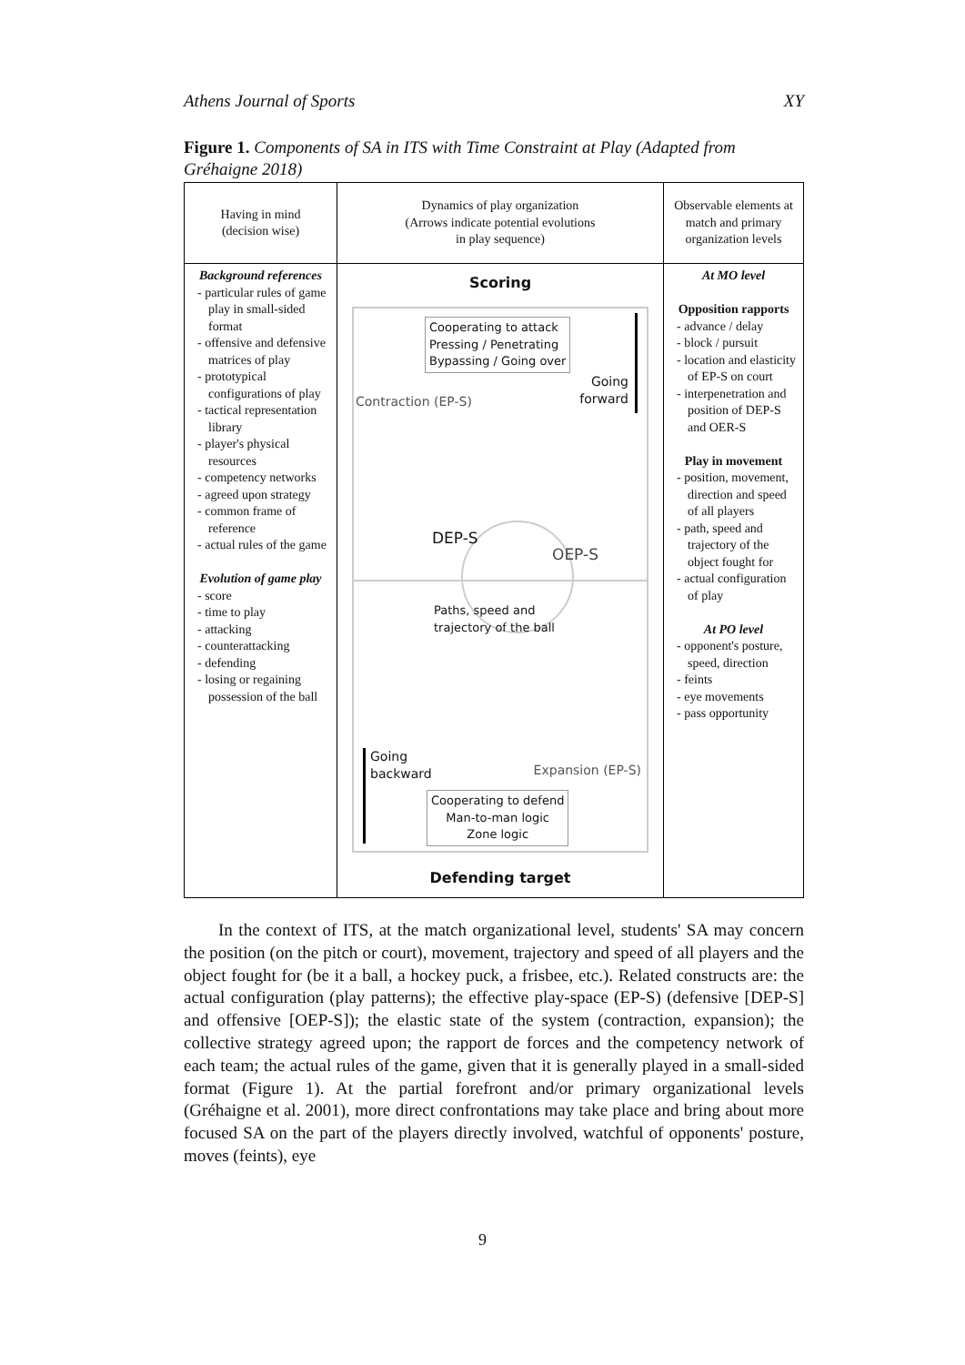Athens Journal of Sports XY
Figure 1. Components of SA in ITS with Time Constraint at Play (Adapted from Gréhaigne 2018)
| Having in mind (decision wise) | Dynamics of play organization (Arrows indicate potential evolutions in play sequence) | Observable elements at match and primary organization levels |
| Background references - particular rules of game play in small-sided format - offensive and defensive matrices of play - prototypical configurations of play - tactical representation library - player's physical resources - competency networks - agreed upon strategy - common frame of reference - actual rules of the game Evolution of game play - score - time to play - attacking - counterattacking - defending - losing or regaining possession of the ball | Scoring Cooperating to attack Pressing / Penetrating Bypassing / Going over Contraction (EP-S) Going forward DEP-S OEP-S Paths, speed and trajectory of the ball Going backward Expansion (EP-S) Cooperating to defend Man-to-man logic Zone logic Defending target | At MO level Opposition rapports - advance / delay - block / pursuit - location and elasticity of EP-S on court - interpenetration and position of DEP-S and OER-S Play in movement - position, movement, direction and speed of all players - path, speed and trajectory of the object fought for - actual configuration of play At PO level - opponent's posture, speed, direction - feints - eye movements - pass opportunity |
In the context of ITS, at the match organizational level, students' SA may concern the position (on the pitch or court), movement, trajectory and speed of all players and the object fought for (be it a ball, a hockey puck, a frisbee, etc.). Related constructs are: the actual configuration (play patterns); the effective play-space (EP-S) (defensive [DEP-S] and offensive [OEP-S]); the elastic state of the system (contraction, expansion); the collective strategy agreed upon; the rapport de forces and the competency network of each team; the actual rules of the game, given that it is generally played in a small-sided format (Figure 1). At the partial forefront and/or primary organizational levels (Gréhaigne et al. 2001), more direct confrontations may take place and bring about more focused SA on the part of the players directly involved, watchful of opponents' posture, moves (feints), eye
9